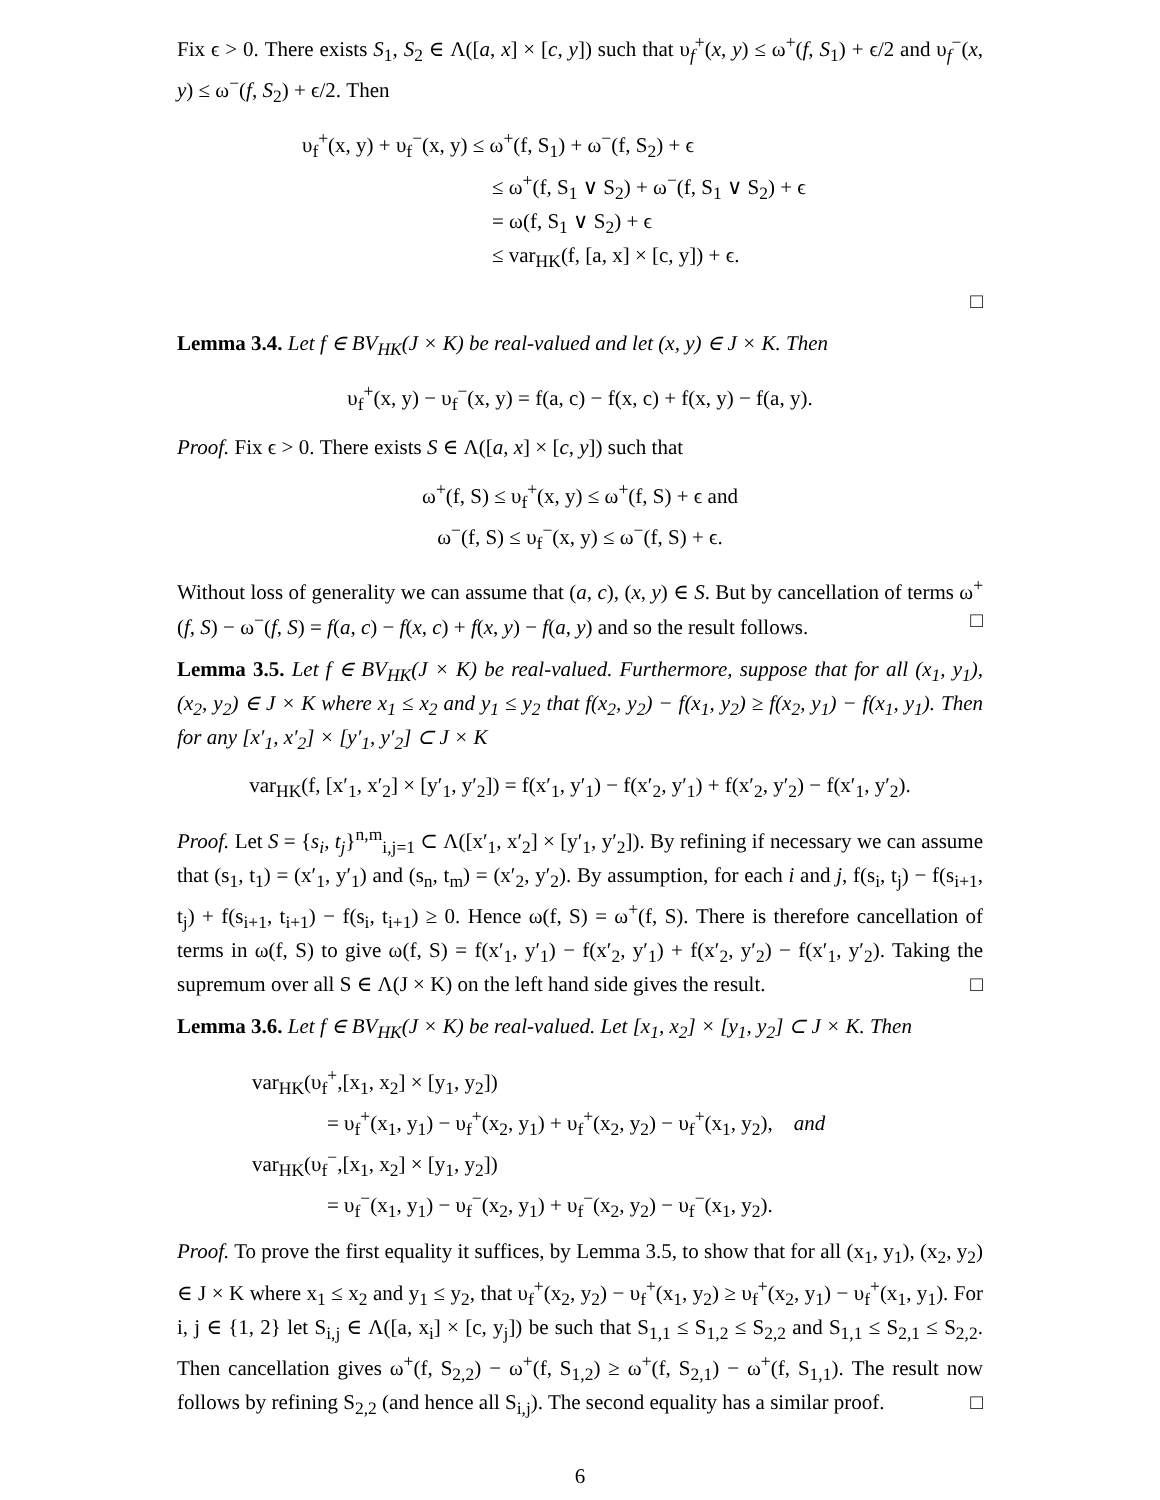Fix ϵ > 0. There exists S<sub>1</sub>, S<sub>2</sub> ∈ Λ([a, x] × [c, y]) such that υ<sub>f</sub><sup>+</sup>(x, y) ≤ ω<sup>+</sup>(f, S<sub>1</sub>) + ϵ/2 and υ<sub>f</sub><sup>−</sup>(x, y) ≤ ω<sup>−</sup>(f, S<sub>2</sub>) + ϵ/2. Then
υ<sub>f</sub><sup>+</sup>(x, y) + υ<sub>f</sub><sup>−</sup>(x, y) ≤ ω<sup>+</sup>(f, S<sub>1</sub>) + ω<sup>−</sup>(f, S<sub>2</sub>) + ϵ
≤ ω<sup>+</sup>(f, S<sub>1</sub> ∨ S<sub>2</sub>) + ω<sup>−</sup>(f, S<sub>1</sub> ∨ S<sub>2</sub>) + ϵ
= ω(f, S<sub>1</sub> ∨ S<sub>2</sub>) + ϵ
≤ var<sub>HK</sub>(f, [a, x] × [c, y]) + ϵ.
□
Lemma 3.4. Let f ∈ BV<sub>HK</sub>(J × K) be real-valued and let (x, y) ∈ J × K. Then
υ<sub>f</sub><sup>+</sup>(x, y) − υ<sub>f</sub><sup>−</sup>(x, y) = f(a, c) − f(x, c) + f(x, y) − f(a, y).
Proof. Fix ϵ > 0. There exists S ∈ Λ([a, x] × [c, y]) such that
ω<sup>+</sup>(f, S) ≤ υ<sub>f</sub><sup>+</sup>(x, y) ≤ ω<sup>+</sup>(f, S) + ϵ and
ω<sup>−</sup>(f, S) ≤ υ<sub>f</sub><sup>−</sup>(x, y) ≤ ω<sup>−</sup>(f, S) + ϵ.
Without loss of generality we can assume that (a, c), (x, y) ∈ S. But by cancellation of terms ω<sup>+</sup>(f, S) − ω<sup>−</sup>(f, S) = f(a, c) − f(x, c) + f(x, y) − f(a, y) and so the result follows. □
Lemma 3.5. Let f ∈ BV<sub>HK</sub>(J × K) be real-valued. Furthermore, suppose that for all (x<sub>1</sub>, y<sub>1</sub>), (x<sub>2</sub>, y<sub>2</sub>) ∈ J × K where x<sub>1</sub> ≤ x<sub>2</sub> and y<sub>1</sub> ≤ y<sub>2</sub> that f(x<sub>2</sub>, y<sub>2</sub>) − f(x<sub>1</sub>, y<sub>2</sub>) ≥ f(x<sub>2</sub>, y<sub>1</sub>) − f(x<sub>1</sub>, y<sub>1</sub>). Then for any [x′<sub>1</sub>, x′<sub>2</sub>] × [y′<sub>1</sub>, y′<sub>2</sub>] ⊂ J × K
var<sub>HK</sub>(f, [x′<sub>1</sub>, x′<sub>2</sub>] × [y′<sub>1</sub>, y′<sub>2</sub>]) = f(x′<sub>1</sub>, y′<sub>1</sub>) − f(x′<sub>2</sub>, y′<sub>1</sub>) + f(x′<sub>2</sub>, y′<sub>2</sub>) − f(x′<sub>1</sub>, y′<sub>2</sub>).
Proof. Let S = {s<sub>i</sub>, t<sub>j</sub>}<sup>n,m</sup><sub>i,j=1</sub> ⊂ Λ([x′<sub>1</sub>, x′<sub>2</sub>] × [y′<sub>1</sub>, y′<sub>2</sub>]). By refining if necessary we can assume that (s<sub>1</sub>, t<sub>1</sub>) = (x′<sub>1</sub>, y′<sub>1</sub>) and (s<sub>n</sub>, t<sub>m</sub>) = (x′<sub>2</sub>, y′<sub>2</sub>). By assumption, for each i and j, f(s<sub>i</sub>, t<sub>j</sub>) − f(s<sub>i+1</sub>, t<sub>j</sub>) + f(s<sub>i+1</sub>, t<sub>i+1</sub>) − f(s<sub>i</sub>, t<sub>i+1</sub>) ≥ 0. Hence ω(f, S) = ω<sup>+</sup>(f, S). There is therefore cancellation of terms in ω(f, S) to give ω(f, S) = f(x′<sub>1</sub>, y′<sub>1</sub>) − f(x′<sub>2</sub>, y′<sub>1</sub>) + f(x′<sub>2</sub>, y′<sub>2</sub>) − f(x′<sub>1</sub>, y′<sub>2</sub>). Taking the supremum over all S ∈ Λ(J × K) on the left hand side gives the result. □
Lemma 3.6. Let f ∈ BV<sub>HK</sub>(J × K) be real-valued. Let [x<sub>1</sub>, x<sub>2</sub>] × [y<sub>1</sub>, y<sub>2</sub>] ⊂ J × K. Then
var<sub>HK</sub>(υ<sub>f</sub><sup>+</sup>,[x<sub>1</sub>, x<sub>2</sub>] × [y<sub>1</sub>, y<sub>2</sub>])
= υ<sub>f</sub><sup>+</sup>(x<sub>1</sub>, y<sub>1</sub>) − υ<sub>f</sub><sup>+</sup>(x<sub>2</sub>, y<sub>1</sub>) + υ<sub>f</sub><sup>+</sup>(x<sub>2</sub>, y<sub>2</sub>) − υ<sub>f</sub><sup>+</sup>(x<sub>1</sub>, y<sub>2</sub>), and
var<sub>HK</sub>(υ<sub>f</sub><sup>−</sup>,[x<sub>1</sub>, x<sub>2</sub>] × [y<sub>1</sub>, y<sub>2</sub>])
= υ<sub>f</sub><sup>−</sup>(x<sub>1</sub>, y<sub>1</sub>) − υ<sub>f</sub><sup>−</sup>(x<sub>2</sub>, y<sub>1</sub>) + υ<sub>f</sub><sup>−</sup>(x<sub>2</sub>, y<sub>2</sub>) − υ<sub>f</sub><sup>−</sup>(x<sub>1</sub>, y<sub>2</sub>).
Proof. To prove the first equality it suffices, by Lemma 3.5, to show that for all (x<sub>1</sub>, y<sub>1</sub>), (x<sub>2</sub>, y<sub>2</sub>) ∈ J × K where x<sub>1</sub> ≤ x<sub>2</sub> and y<sub>1</sub> ≤ y<sub>2</sub>, that υ<sub>f</sub><sup>+</sup>(x<sub>2</sub>, y<sub>2</sub>) − υ<sub>f</sub><sup>+</sup>(x<sub>1</sub>, y<sub>2</sub>) ≥ υ<sub>f</sub><sup>+</sup>(x<sub>2</sub>, y<sub>1</sub>) − υ<sub>f</sub><sup>+</sup>(x<sub>1</sub>, y<sub>1</sub>). For i, j ∈ {1, 2} let S<sub>i,j</sub> ∈ Λ([a, x<sub>i</sub>] × [c, y<sub>j</sub>]) be such that S<sub>1,1</sub> ≤ S<sub>1,2</sub> ≤ S<sub>2,2</sub> and S<sub>1,1</sub> ≤ S<sub>2,1</sub> ≤ S<sub>2,2</sub>. Then cancellation gives ω<sup>+</sup>(f, S<sub>2,2</sub>) − ω<sup>+</sup>(f, S<sub>1,2</sub>) ≥ ω<sup>+</sup>(f, S<sub>2,1</sub>) − ω<sup>+</sup>(f, S<sub>1,1</sub>). The result now follows by refining S<sub>2,2</sub> (and hence all S<sub>i,j</sub>). The second equality has a similar proof. □
6